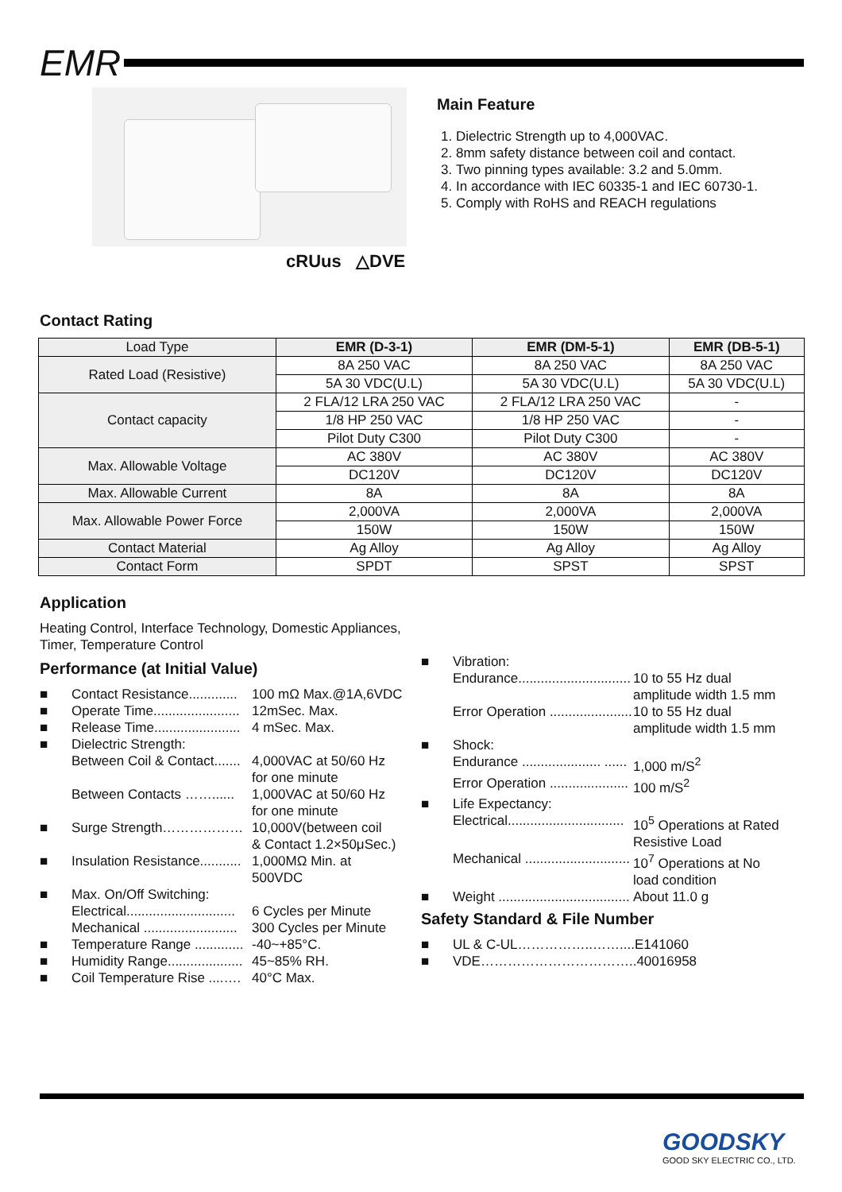EMR
cRUus △DVE
Main Feature
1. Dielectric Strength up to 4,000VAC.
2. 8mm safety distance between coil and contact.
3. Two pinning types available: 3.2 and 5.0mm.
4. In accordance with IEC 60335-1 and IEC 60730-1.
5. Comply with RoHS and REACH regulations
Contact Rating
| Load Type | EMR (D-3-1) | EMR (DM-5-1) | EMR (DB-5-1) |
| Rated Load (Resistive) | 8A 250 VAC | 8A 250 VAC | 8A 250 VAC |
| | 5A 30 VDC(U.L) | 5A 30 VDC(U.L) | 5A 30 VDC(U.L) |
| Contact capacity | 2 FLA/12 LRA 250 VAC | 2 FLA/12 LRA 250 VAC | - |
| | 1/8 HP 250 VAC | 1/8 HP 250 VAC | - |
| | Pilot Duty C300 | Pilot Duty C300 | - |
| Max. Allowable Voltage | AC 380V | AC 380V | AC 380V |
| | DC120V | DC120V | DC120V |
| Max. Allowable Current | 8A | 8A | 8A |
| Max. Allowable Power Force | 2,000VA | 2,000VA | 2,000VA |
| | 150W | 150W | 150W |
| Contact Material | Ag Alloy | Ag Alloy | Ag Alloy |
| Contact Form | SPDT | SPST | SPST |
Application
Heating Control, Interface Technology, Domestic Appliances,
Timer, Temperature Control
Performance (at Initial Value)
■ Contact Resistance............. 100 mΩ Max.@1A,6VDC
■ Operate Time....................... 12mSec. Max.
■ Release Time....................... 4 mSec. Max.
■ Dielectric Strength:
Between Coil & Contact....... 4,000VAC at 50/60 Hz
for one minute
Between Contacts ……...... 1,000VAC at 50/60 Hz
for one minute
■ Surge Strength……………… 10,000V(between coil
& Contact 1.2×50μSec.)
■ Insulation Resistance........... 1,000MΩ Min. at
500VDC
■ Max. On/Off Switching:
Electrical............................. 6 Cycles per Minute
Mechanical ......................... 300 Cycles per Minute
■ Temperature Range ............. -40~+85°C.
■ Humidity Range.................... 45~85% RH.
■ Coil Temperature Rise ....…. 40°C Max.
■ Vibration:
Endurance.............................. 10 to 55 Hz dual
amplitude width 1.5 mm
Error Operation ...................... 10 to 55 Hz dual
amplitude width 1.5 mm
■ Shock:
Endurance ..................... ...... 1,000 m/S<sup>2</sup>
Error Operation ..................... 100 m/S<sup>2</sup>
■ Life Expectancy:
Electrical............................... 10<sup>5</sup> Operations at Rated
Resistive Load
Mechanical ............................ 10<sup>7</sup> Operations at No
load condition
■ Weight ................................... About 11.0 g
Safety Standard & File Number
■ UL & C-UL……………..……....E141060
■ VDE……………………………..40016958
GOODSKY
GOOD SKY ELECTRIC CO., LTD.